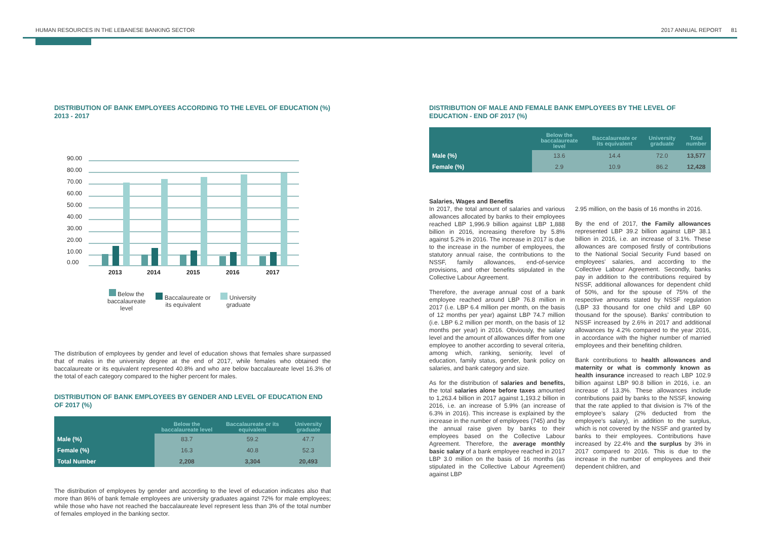HUMAN RESOURCES IN THE LEBANESE BANKING SECTOR 2017 ANNUAL REPORT 81
DISTRIBUTION OF BANK EMPLOYEES ACCORDING TO THE LEVEL OF EDUCATION (%) 2013 - 2017
90.00
80.00
70.00
60.00
50.00
40.00
30.00
20.00
10.00
0.00
2013
2014
2015
2016
2017
Below the
baccalaureate
level Baccalaureate or
its equivalent University
graduate
The distribution of employees by gender and level of education shows that females share surpassed that of males in the university degree at the end of 2017, while females who obtained the baccalaureate or its equivalent represented 40.8% and who are below baccalaureate level 16.3% of the total of each category compared to the higher percent for males.
DISTRIBUTION OF BANK EMPLOYEES BY GENDER AND LEVEL OF EDUCATION END OF 2017 (%)
| | Below the baccalaureate level | Baccalaureate or its equivalent | University graduate |
| --- | --- | --- | --- |
| Male (%) | 83.7 | 59.2 | 47.7 |
| Female (%) | 16.3 | 40.8 | 52.3 |
| Total Number | 2,208 | 3,304 | 20,493 |
The distribution of employees by gender and according to the level of education indicates also that more than 86% of bank female employees are university graduates against 72% for male employees; while those who have not reached the baccalaureate level represent less than 3% of the total number of females employed in the banking sector.
DISTRIBUTION OF MALE AND FEMALE BANK EMPLOYEES BY THE LEVEL OF EDUCATION - END OF 2017 (%)
| | Below the baccalaureate level | Baccalaureate or its equivalent | University graduate | Total number |
| --- | --- | --- | --- | --- |
| Male (%) | 13.6 | 14.4 | 72.0 | 13,577 |
| Female (%) | 2.9 | 10.9 | 86.2 | 12,428 |
Salaries, Wages and Benefits
In 2017, the total amount of salaries and various allowances allocated by banks to their employees reached LBP 1,996.9 billion against LBP 1,888 billion in 2016, increasing therefore by 5.8% against 5.2% in 2016. The increase in 2017 is due to the increase in the number of employees, the statutory annual raise, the contributions to the NSSF, family allowances, end-of-service provisions, and other benefits stipulated in the Collective Labour Agreement.
Therefore, the average annual cost of a bank employee reached around LBP 76.8 million in 2017 (i.e. LBP 6.4 million per month, on the basis of 12 months per year) against LBP 74.7 million (i.e. LBP 6.2 million per month, on the basis of 12 months per year) in 2016. Obviously, the salary level and the amount of allowances differ from one employee to another according to several criteria, among which, ranking, seniority, level of education, family status, gender, bank policy on salaries, and bank category and size.
As for the distribution of salaries and benefits, the total salaries alone before taxes amounted to 1,263.4 billion in 2017 against 1,193.2 billion in 2016, i.e. an increase of 5.9% (an increase of 6.3% in 2016). This increase is explained by the increase in the number of employees (745) and by the annual raise given by banks to their employees based on the Collective Labour Agreement. Therefore, the average monthly basic salary of a bank employee reached in 2017 LBP 3.0 million on the basis of 16 months (as stipulated in the Collective Labour Agreement) against LBP
2.95 million, on the basis of 16 months in 2016.
By the end of 2017, the Family allowances represented LBP 39.2 billion against LBP 38.1 billion in 2016, i.e. an increase of 3.1%. These allowances are composed firstly of contributions to the National Social Security Fund based on employees' salaries, and according to the Collective Labour Agreement. Secondly, banks pay in addition to the contributions required by NSSF, additional allowances for dependent child of 50%, and for the spouse of 75% of the respective amounts stated by NSSF regulation (LBP 33 thousand for one child and LBP 60 thousand for the spouse). Banks' contribution to NSSF increased by 2.6% in 2017 and additional allowances by 4.2% compared to the year 2016, in accordance with the higher number of married employees and their benefiting children.
Bank contributions to health allowances and maternity or what is commonly known as health insurance increased to reach LBP 102.9 billion against LBP 90.8 billion in 2016, i.e. an increase of 13.3%. These allowances include contributions paid by banks to the NSSF, knowing that the rate applied to that division is 7% of the employee's salary (2% deducted from the employee's salary), in addition to the surplus, which is not covered by the NSSF and granted by banks to their employees. Contributions have increased by 22.4% and the surplus by 3% in 2017 compared to 2016. This is due to the increase in the number of employees and their dependent children, and